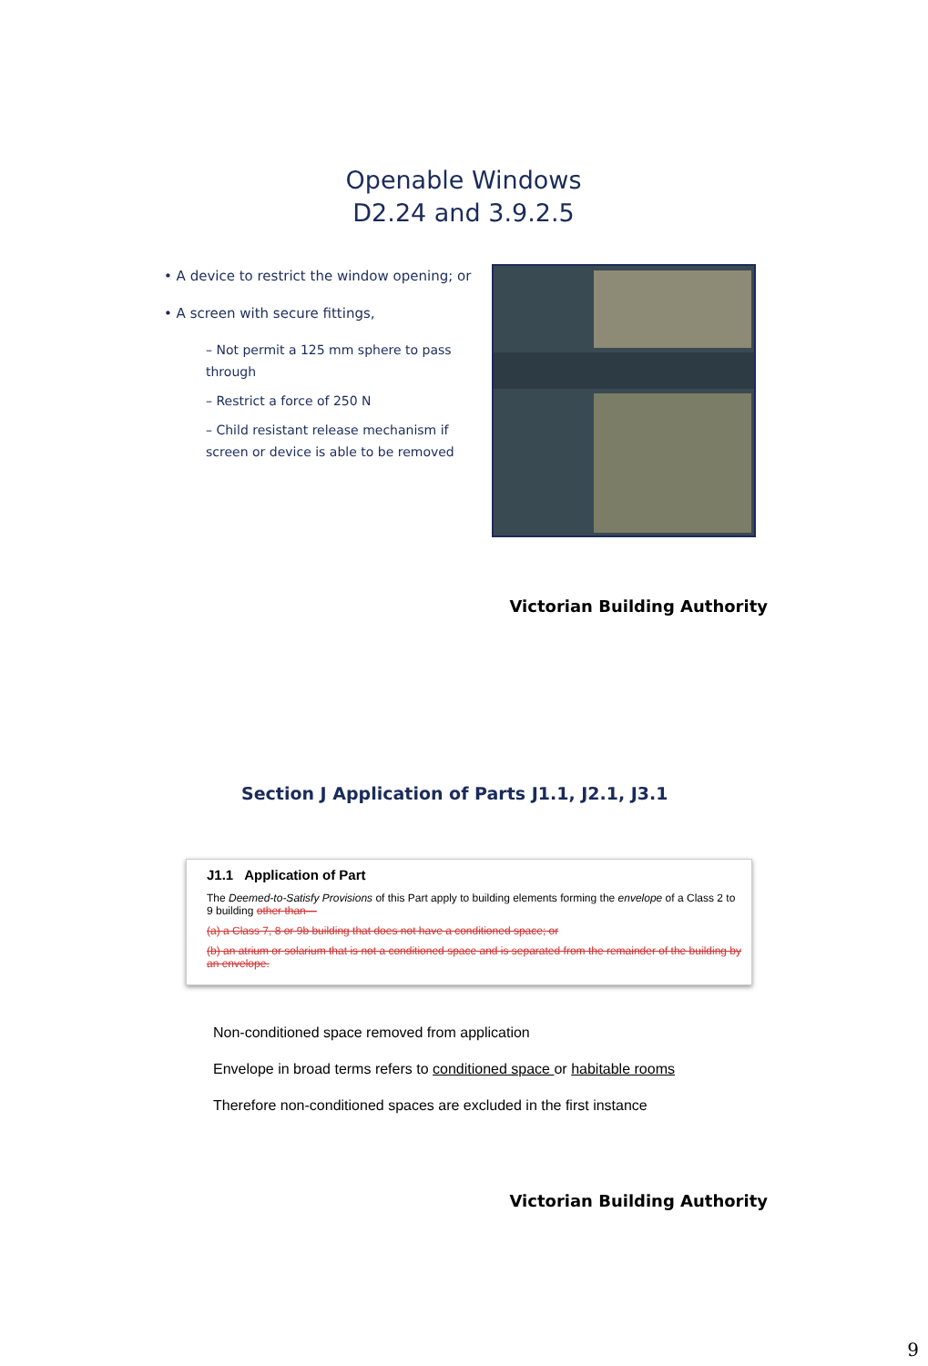Openable Windows
D2.24 and 3.9.2.5
• A device to restrict the window opening; or
• A screen with secure fittings,
– Not permit a 125 mm sphere to pass through
– Restrict a force of 250 N
– Child resistant release mechanism if screen or device is able to be removed
Victorian Building Authority
Section J Application of Parts J1.1, J2.1, J3.1
J1.1 Application of Part
The Deemed-to-Satisfy Provisions of this Part apply to building elements forming the envelope of a Class 2 to 9 building other than—
(a) a Class 7, 8 or 9b building that does not have a conditioned space; or
(b) an atrium or solarium that is not a conditioned space and is separated from the remainder of the building by an envelope.
Non-conditioned space removed from application
Envelope in broad terms refers to conditioned space or habitable rooms
Therefore non-conditioned spaces are excluded in the first instance
Victorian Building Authority
9